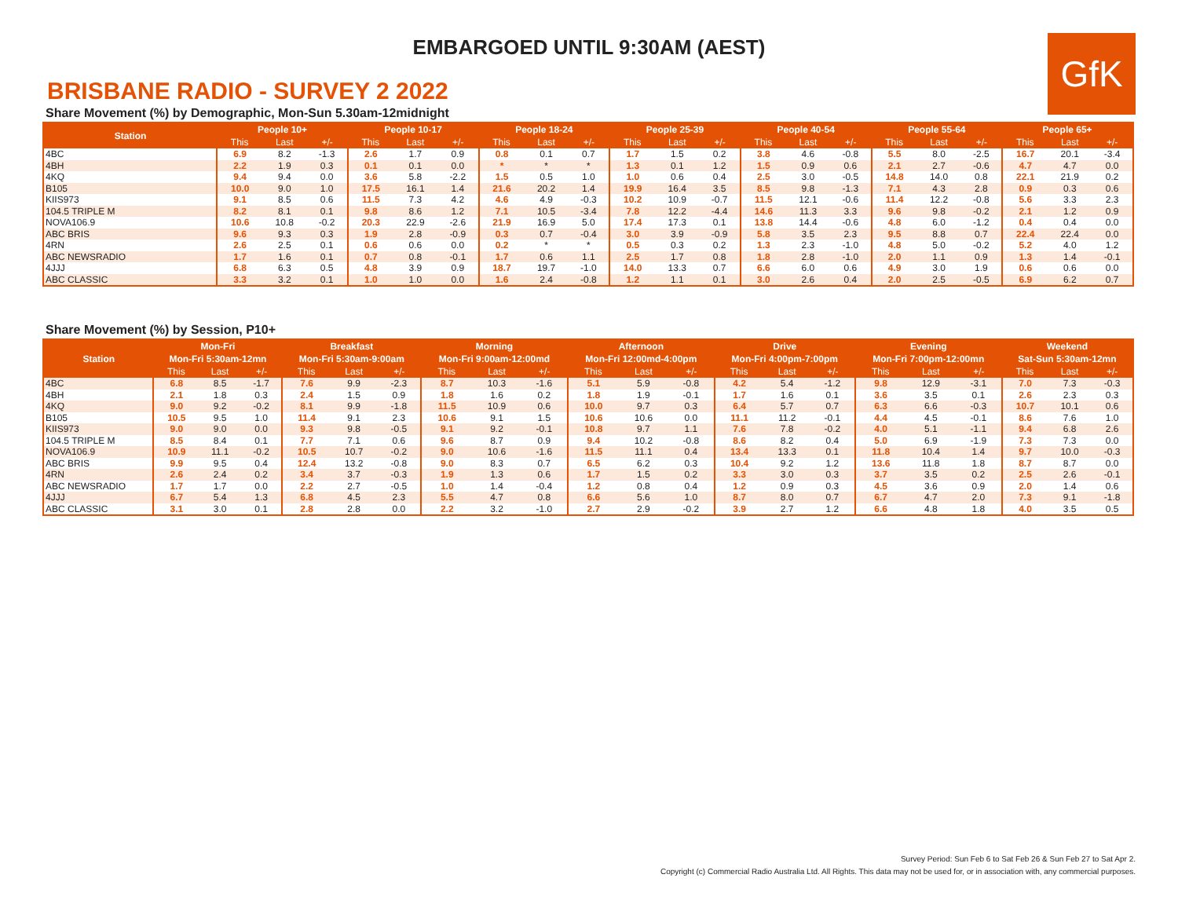EMBARGOED UNTIL 9:30AM (AEST)
GfK
BRISBANE RADIO - SURVEY 2 2022
Share Movement (%) by Demographic, Mon-Sun 5.30am-12midnight
| Station | People 10+ | | | People 10-17 | | | People 18-24 | | | People 25-39 | | | People 40-54 | | | People 55-64 | | | People 65+ | | |
| --- | --- | --- | --- | --- | --- | --- | --- | --- | --- | --- | --- | --- | --- | --- | --- | --- | --- | --- | --- | --- | --- |
| | This | Last | +/- | This | Last | +/- | This | Last | +/- | This | Last | +/- | This | Last | +/- | This | Last | +/- | This | Last | +/- |
| 4BC | 6.9 | 8.2 | -1.3 | 2.6 | 1.7 | 0.9 | 0.8 | 0.1 | 0.7 | 1.7 | 1.5 | 0.2 | 3.8 | 4.6 | -0.8 | 5.5 | 8.0 | -2.5 | 16.7 | 20.1 | -3.4 |
| 4BH | 2.2 | 1.9 | 0.3 | 0.1 | 0.1 | 0.0 | * | * | * | 1.3 | 0.1 | 1.2 | 1.5 | 0.9 | 0.6 | 2.1 | 2.7 | -0.6 | 4.7 | 4.7 | 0.0 |
| 4KQ | 9.4 | 9.4 | 0.0 | 3.6 | 5.8 | -2.2 | 1.5 | 0.5 | 1.0 | 1.0 | 0.6 | 0.4 | 2.5 | 3.0 | -0.5 | 14.8 | 14.0 | 0.8 | 22.1 | 21.9 | 0.2 |
| B105 | 10.0 | 9.0 | 1.0 | 17.5 | 16.1 | 1.4 | 21.6 | 20.2 | 1.4 | 19.9 | 16.4 | 3.5 | 8.5 | 9.8 | -1.3 | 7.1 | 4.3 | 2.8 | 0.9 | 0.3 | 0.6 |
| KIIS973 | 9.1 | 8.5 | 0.6 | 11.5 | 7.3 | 4.2 | 4.6 | 4.9 | -0.3 | 10.2 | 10.9 | -0.7 | 11.5 | 12.1 | -0.6 | 11.4 | 12.2 | -0.8 | 5.6 | 3.3 | 2.3 |
| 104.5 TRIPLE M | 8.2 | 8.1 | 0.1 | 9.8 | 8.6 | 1.2 | 7.1 | 10.5 | -3.4 | 7.8 | 12.2 | -4.4 | 14.6 | 11.3 | 3.3 | 9.6 | 9.8 | -0.2 | 2.1 | 1.2 | 0.9 |
| NOVA106.9 | 10.6 | 10.8 | -0.2 | 20.3 | 22.9 | -2.6 | 21.9 | 16.9 | 5.0 | 17.4 | 17.3 | 0.1 | 13.8 | 14.4 | -0.6 | 4.8 | 6.0 | -1.2 | 0.4 | 0.4 | 0.0 |
| ABC BRIS | 9.6 | 9.3 | 0.3 | 1.9 | 2.8 | -0.9 | 0.3 | 0.7 | -0.4 | 3.0 | 3.9 | -0.9 | 5.8 | 3.5 | 2.3 | 9.5 | 8.8 | 0.7 | 22.4 | 22.4 | 0.0 |
| 4RN | 2.6 | 2.5 | 0.1 | 0.6 | 0.6 | 0.0 | 0.2 | * | * | 0.5 | 0.3 | 0.2 | 1.3 | 2.3 | -1.0 | 4.8 | 5.0 | -0.2 | 5.2 | 4.0 | 1.2 |
| ABC NEWSRADIO | 1.7 | 1.6 | 0.1 | 0.7 | 0.8 | -0.1 | 1.7 | 0.6 | 1.1 | 2.5 | 1.7 | 0.8 | 1.8 | 2.8 | -1.0 | 2.0 | 1.1 | 0.9 | 1.3 | 1.4 | -0.1 |
| 4JJJ | 6.8 | 6.3 | 0.5 | 4.8 | 3.9 | 0.9 | 18.7 | 19.7 | -1.0 | 14.0 | 13.3 | 0.7 | 6.6 | 6.0 | 0.6 | 4.9 | 3.0 | 1.9 | 0.6 | 0.6 | 0.0 |
| ABC CLASSIC | 3.3 | 3.2 | 0.1 | 1.0 | 1.0 | 0.0 | 1.6 | 2.4 | -0.8 | 1.2 | 1.1 | 0.1 | 3.0 | 2.6 | 0.4 | 2.0 | 2.5 | -0.5 | 6.9 | 6.2 | 0.7 |
Share Movement (%) by Session, P10+
| Station | Mon-Fri | | | Breakfast | | | Morning | | | Afternoon | | | Drive | | | Evening | | | Weekend | | |
| --- | --- | --- | --- | --- | --- | --- | --- | --- | --- | --- | --- | --- | --- | --- | --- | --- | --- | --- | --- | --- | --- |
| | Mon-Fri 5:30am-12mn | | | Mon-Fri 5:30am-9:00am | | | Mon-Fri 9:00am-12:00md | | | Mon-Fri 12:00md-4:00pm | | | Mon-Fri 4:00pm-7:00pm | | | Mon-Fri 7:00pm-12:00mn | | | Sat-Sun 5:30am-12mn | | |
| | This | Last | +/- | This | Last | +/- | This | Last | +/- | This | Last | +/- | This | Last | +/- | This | Last | +/- | This | Last | +/- |
| 4BC | 6.8 | 8.5 | -1.7 | 7.6 | 9.9 | -2.3 | 8.7 | 10.3 | -1.6 | 5.1 | 5.9 | -0.8 | 4.2 | 5.4 | -1.2 | 9.8 | 12.9 | -3.1 | 7.0 | 7.3 | -0.3 |
| 4BH | 2.1 | 1.8 | 0.3 | 2.4 | 1.5 | 0.9 | 1.8 | 1.6 | 0.2 | 1.8 | 1.9 | -0.1 | 1.7 | 1.6 | 0.1 | 3.6 | 3.5 | 0.1 | 2.6 | 2.3 | 0.3 |
| 4KQ | 9.0 | 9.2 | -0.2 | 8.1 | 9.9 | -1.8 | 11.5 | 10.9 | 0.6 | 10.0 | 9.7 | 0.3 | 6.4 | 5.7 | 0.7 | 6.3 | 6.6 | -0.3 | 10.7 | 10.1 | 0.6 |
| B105 | 10.5 | 9.5 | 1.0 | 11.4 | 9.1 | 2.3 | 10.6 | 9.1 | 1.5 | 10.6 | 10.6 | 0.0 | 11.1 | 11.2 | -0.1 | 4.4 | 4.5 | -0.1 | 8.6 | 7.6 | 1.0 |
| KIIS973 | 9.0 | 9.0 | 0.0 | 9.3 | 9.8 | -0.5 | 9.1 | 9.2 | -0.1 | 10.8 | 9.7 | 1.1 | 7.6 | 7.8 | -0.2 | 4.0 | 5.1 | -1.1 | 9.4 | 6.8 | 2.6 |
| 104.5 TRIPLE M | 8.5 | 8.4 | 0.1 | 7.7 | 7.1 | 0.6 | 9.6 | 8.7 | 0.9 | 9.4 | 10.2 | -0.8 | 8.6 | 8.2 | 0.4 | 5.0 | 6.9 | -1.9 | 7.3 | 7.3 | 0.0 |
| NOVA106.9 | 10.9 | 11.1 | -0.2 | 10.5 | 10.7 | -0.2 | 9.0 | 10.6 | -1.6 | 11.5 | 11.1 | 0.4 | 13.4 | 13.3 | 0.1 | 11.8 | 10.4 | 1.4 | 9.7 | 10.0 | -0.3 |
| ABC BRIS | 9.9 | 9.5 | 0.4 | 12.4 | 13.2 | -0.8 | 9.0 | 8.3 | 0.7 | 6.5 | 6.2 | 0.3 | 10.4 | 9.2 | 1.2 | 13.6 | 11.8 | 1.8 | 8.7 | 8.7 | 0.0 |
| 4RN | 2.6 | 2.4 | 0.2 | 3.4 | 3.7 | -0.3 | 1.9 | 1.3 | 0.6 | 1.7 | 1.5 | 0.2 | 3.3 | 3.0 | 0.3 | 3.7 | 3.5 | 0.2 | 2.5 | 2.6 | -0.1 |
| ABC NEWSRADIO | 1.7 | 1.7 | 0.0 | 2.2 | 2.7 | -0.5 | 1.0 | 1.4 | -0.4 | 1.2 | 0.8 | 0.4 | 1.2 | 0.9 | 0.3 | 4.5 | 3.6 | 0.9 | 2.0 | 1.4 | 0.6 |
| 4JJJ | 6.7 | 5.4 | 1.3 | 6.8 | 4.5 | 2.3 | 5.5 | 4.7 | 0.8 | 6.6 | 5.6 | 1.0 | 8.7 | 8.0 | 0.7 | 6.7 | 4.7 | 2.0 | 7.3 | 9.1 | -1.8 |
| ABC CLASSIC | 3.1 | 3.0 | 0.1 | 2.8 | 2.8 | 0.0 | 2.2 | 3.2 | -1.0 | 2.7 | 2.9 | -0.2 | 3.9 | 2.7 | 1.2 | 6.6 | 4.8 | 1.8 | 4.0 | 3.5 | 0.5 |
Survey Period: Sun Feb 6 to Sat Feb 26 & Sun Feb 27 to Sat Apr 2.
Copyright (c) Commercial Radio Australia Ltd. All Rights. This data may not be used for, or in association with, any commercial purposes.